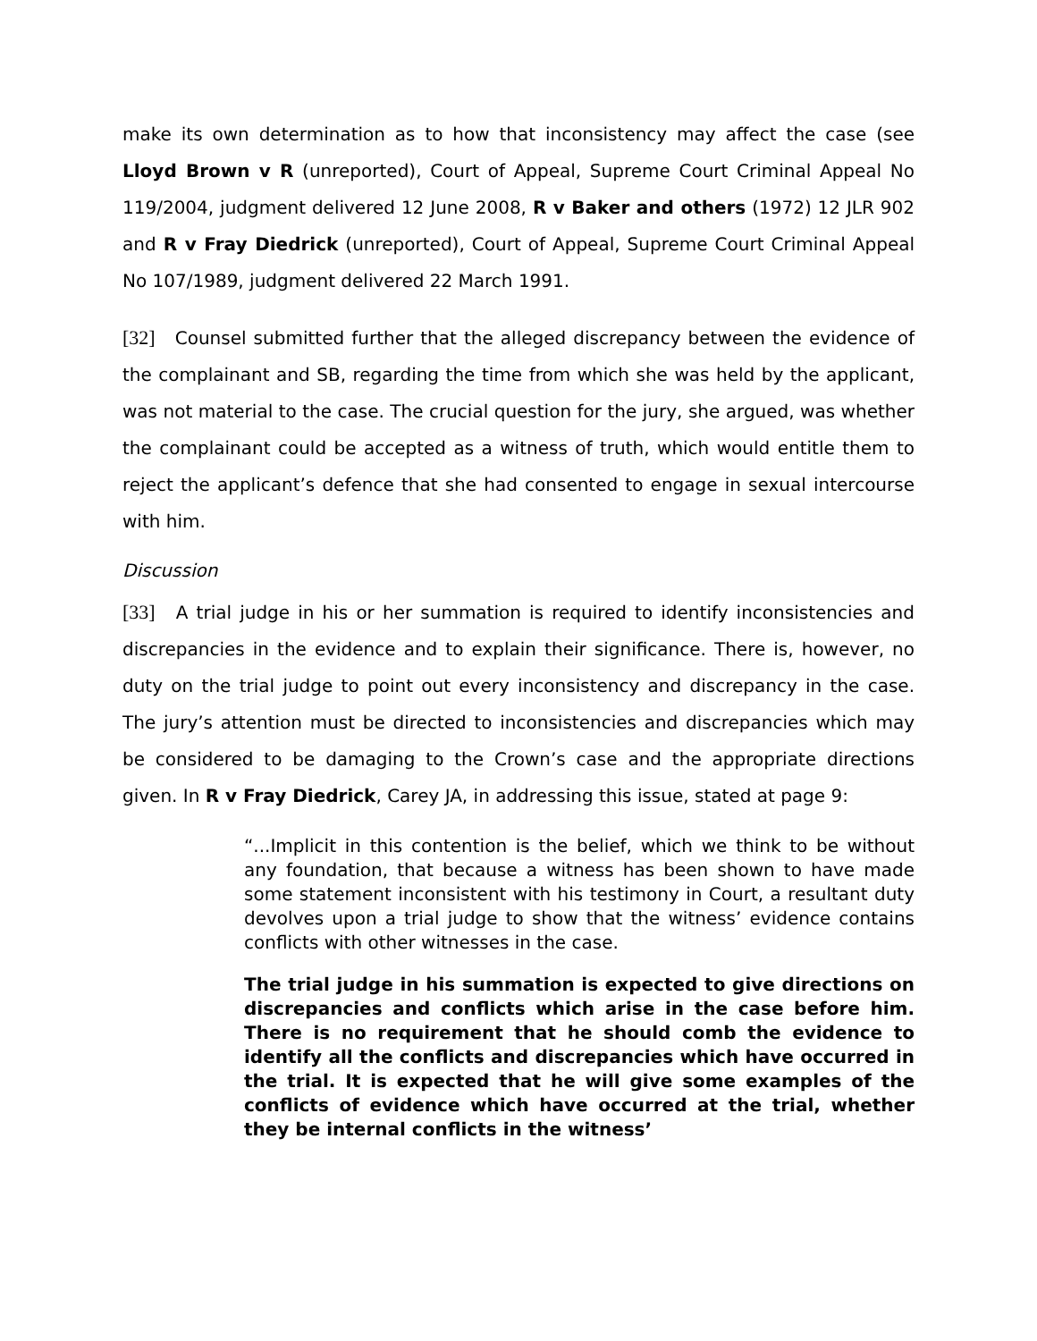make its own determination as to how that inconsistency may affect the case (see Lloyd Brown v R (unreported), Court of Appeal, Supreme Court Criminal Appeal No 119/2004, judgment delivered 12 June 2008, R v Baker and others (1972) 12 JLR 902 and R v Fray Diedrick (unreported), Court of Appeal, Supreme Court Criminal Appeal No 107/1989, judgment delivered 22 March 1991.
[32] Counsel submitted further that the alleged discrepancy between the evidence of the complainant and SB, regarding the time from which she was held by the applicant, was not material to the case. The crucial question for the jury, she argued, was whether the complainant could be accepted as a witness of truth, which would entitle them to reject the applicant’s defence that she had consented to engage in sexual intercourse with him.
Discussion
[33] A trial judge in his or her summation is required to identify inconsistencies and discrepancies in the evidence and to explain their significance. There is, however, no duty on the trial judge to point out every inconsistency and discrepancy in the case. The jury’s attention must be directed to inconsistencies and discrepancies which may be considered to be damaging to the Crown’s case and the appropriate directions given. In R v Fray Diedrick, Carey JA, in addressing this issue, stated at page 9:
“...Implicit in this contention is the belief, which we think to be without any foundation, that because a witness has been shown to have made some statement inconsistent with his testimony in Court, a resultant duty devolves upon a trial judge to show that the witness’ evidence contains conflicts with other witnesses in the case.
The trial judge in his summation is expected to give directions on discrepancies and conflicts which arise in the case before him. There is no requirement that he should comb the evidence to identify all the conflicts and discrepancies which have occurred in the trial. It is expected that he will give some examples of the conflicts of evidence which have occurred at the trial, whether they be internal conflicts in the witness’